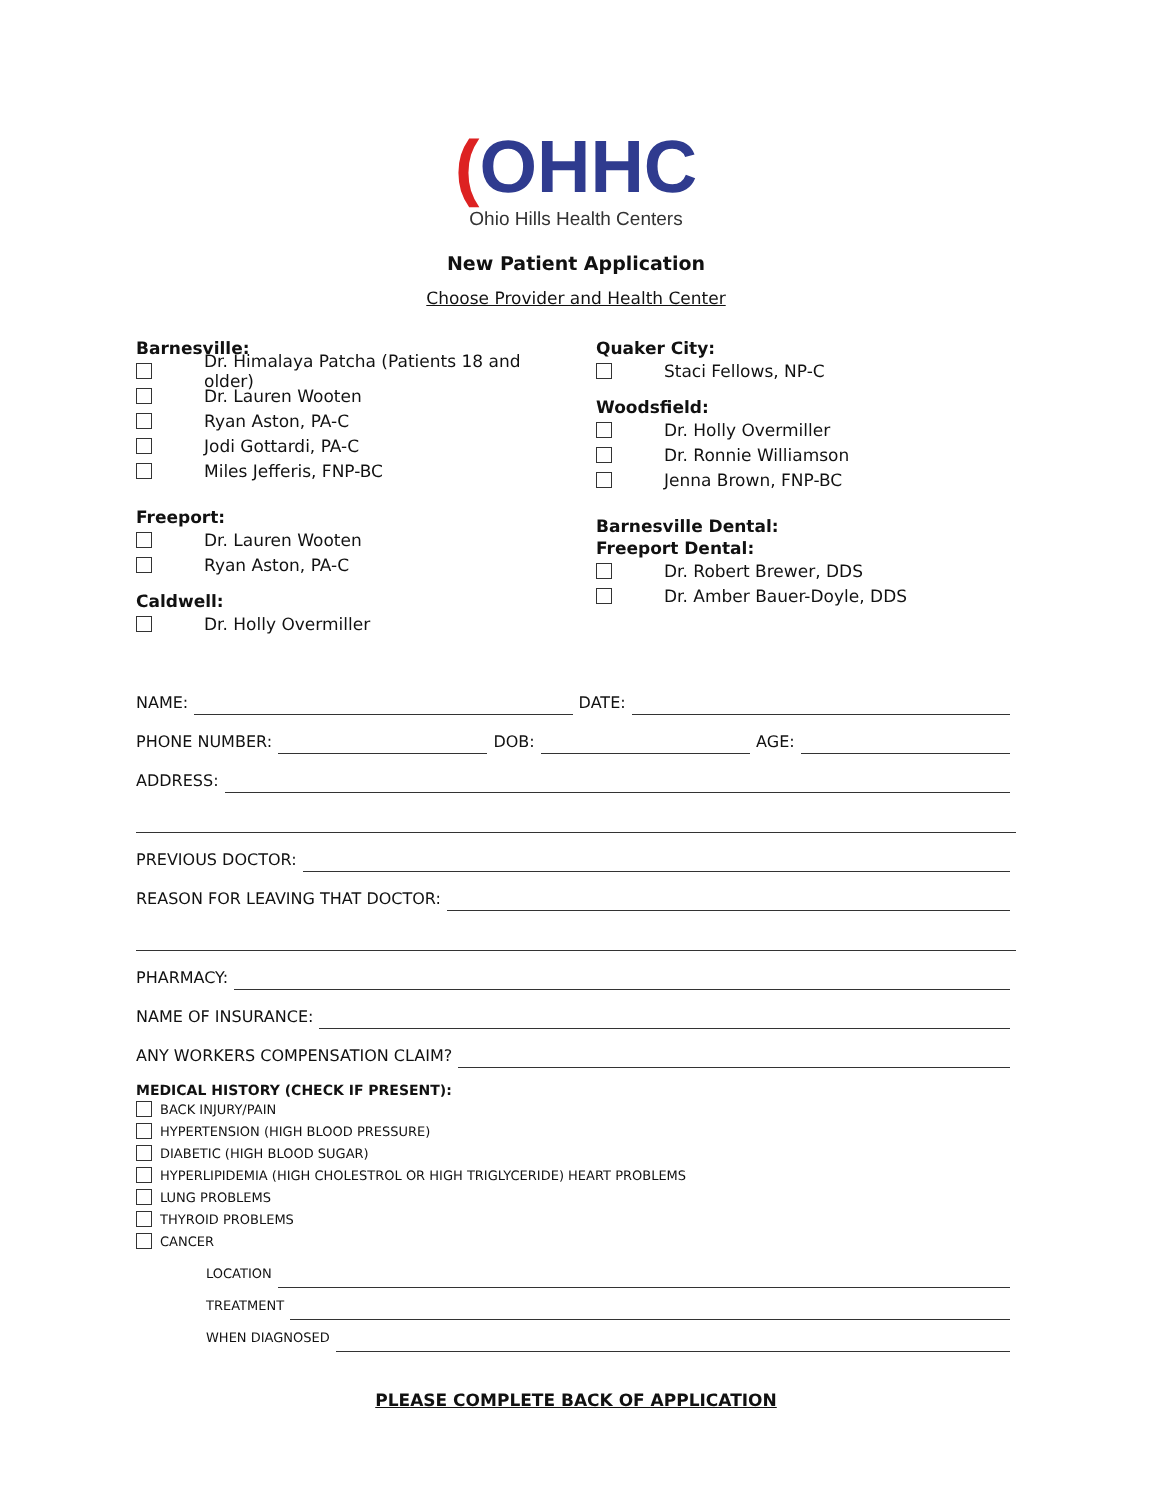(OHHC
Ohio Hills Health Centers
New Patient Application
Choose Provider and Health Center
Barnesville:
Dr. Himalaya Patcha (Patients 18 and older)
Dr. Lauren Wooten
Ryan Aston, PA-C
Jodi Gottardi, PA-C
Miles Jefferis, FNP-BC
Freeport:
Dr. Lauren Wooten
Ryan Aston, PA-C
Caldwell:
Dr. Holly Overmiller
Quaker City:
Staci Fellows, NP-C
Woodsfield:
Dr. Holly Overmiller
Dr. Ronnie Williamson
Jenna Brown, FNP-BC
Barnesville Dental:
Freeport Dental:
Dr. Robert Brewer, DDS
Dr. Amber Bauer-Doyle, DDS
NAME: DATE:
PHONE NUMBER: DOB: AGE:
ADDRESS:
PREVIOUS DOCTOR:
REASON FOR LEAVING THAT DOCTOR:
PHARMACY:
NAME OF INSURANCE:
ANY WORKERS COMPENSATION CLAIM?
MEDICAL HISTORY (CHECK IF PRESENT):
BACK INJURY/PAIN
HYPERTENSION (HIGH BLOOD PRESSURE)
DIABETIC (HIGH BLOOD SUGAR)
HYPERLIPIDEMIA (HIGH CHOLESTROL OR HIGH TRIGLYCERIDE) HEART PROBLEMS
LUNG PROBLEMS
THYROID PROBLEMS
CANCER
LOCATION
TREATMENT
WHEN DIAGNOSED
PLEASE COMPLETE BACK OF APPLICATION